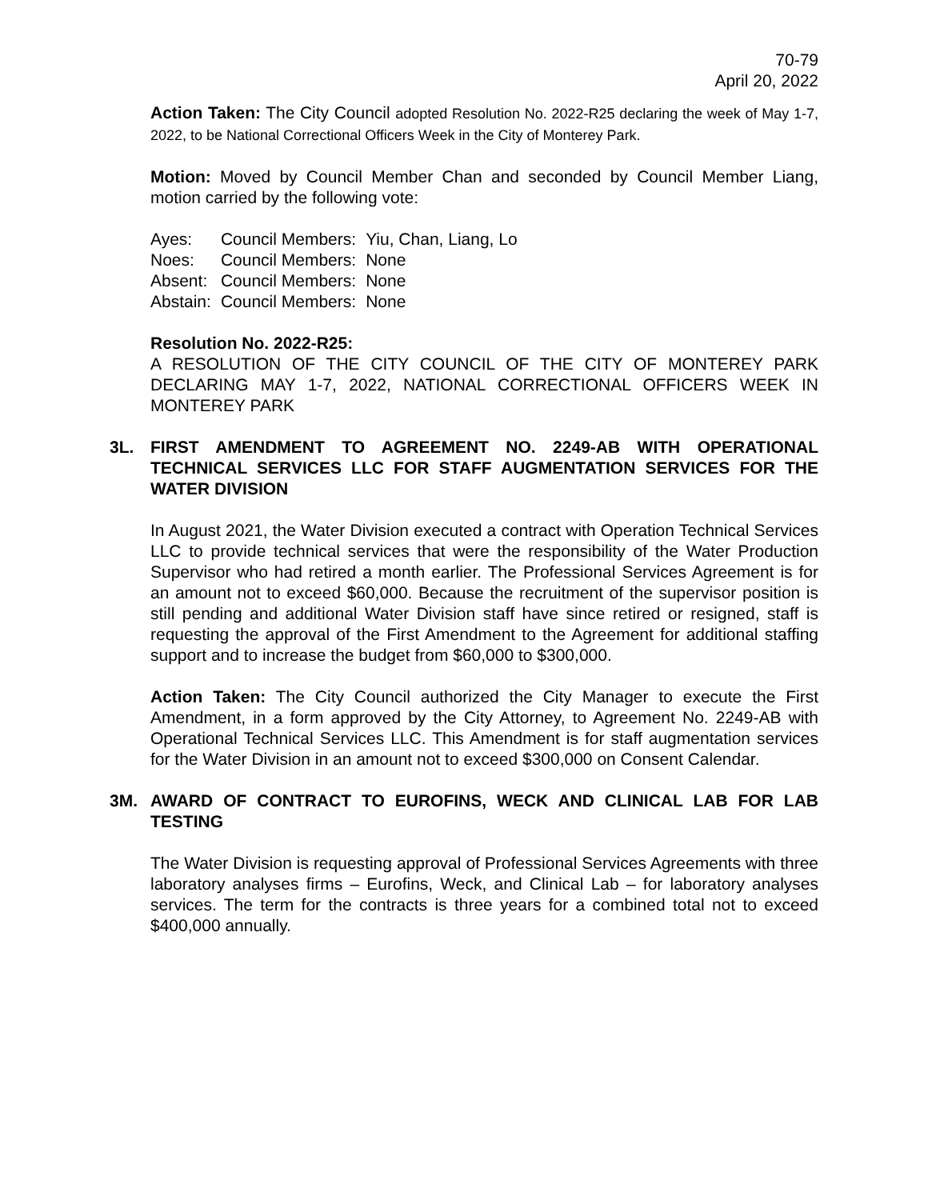70-79
April 20, 2022
Action Taken: The City Council adopted Resolution No. 2022-R25 declaring the week of May 1-7, 2022, to be National Correctional Officers Week in the City of Monterey Park.
Motion: Moved by Council Member Chan and seconded by Council Member Liang, motion carried by the following vote:
| Ayes: | Council Members: | Yiu, Chan, Liang, Lo |
| Noes: | Council Members: | None |
| Absent: | Council Members: | None |
| Abstain: | Council Members: | None |
Resolution No. 2022-R25:
A RESOLUTION OF THE CITY COUNCIL OF THE CITY OF MONTEREY PARK DECLARING MAY 1-7, 2022, NATIONAL CORRECTIONAL OFFICERS WEEK IN MONTEREY PARK
3L. FIRST AMENDMENT TO AGREEMENT NO. 2249-AB WITH OPERATIONAL TECHNICAL SERVICES LLC FOR STAFF AUGMENTATION SERVICES FOR THE WATER DIVISION
In August 2021, the Water Division executed a contract with Operation Technical Services LLC to provide technical services that were the responsibility of the Water Production Supervisor who had retired a month earlier. The Professional Services Agreement is for an amount not to exceed $60,000. Because the recruitment of the supervisor position is still pending and additional Water Division staff have since retired or resigned, staff is requesting the approval of the First Amendment to the Agreement for additional staffing support and to increase the budget from $60,000 to $300,000.
Action Taken: The City Council authorized the City Manager to execute the First Amendment, in a form approved by the City Attorney, to Agreement No. 2249-AB with Operational Technical Services LLC. This Amendment is for staff augmentation services for the Water Division in an amount not to exceed $300,000 on Consent Calendar.
3M. AWARD OF CONTRACT TO EUROFINS, WECK AND CLINICAL LAB FOR LAB TESTING
The Water Division is requesting approval of Professional Services Agreements with three laboratory analyses firms – Eurofins, Weck, and Clinical Lab – for laboratory analyses services. The term for the contracts is three years for a combined total not to exceed $400,000 annually.